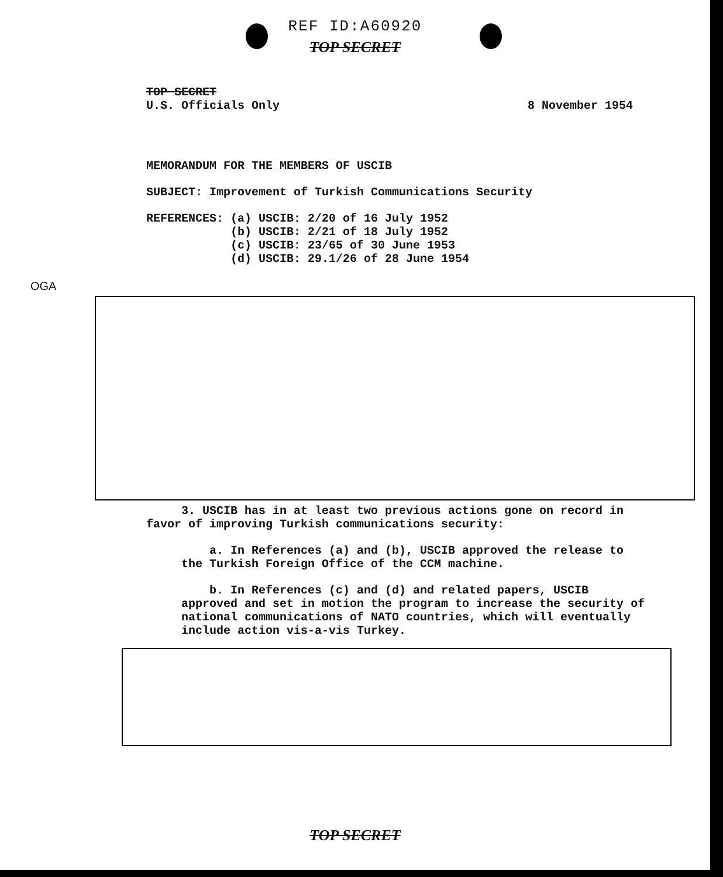REF ID:A60920
TOP SECRET
TOP SECRET
U.S. Officials Only
8 November 1954
MEMORANDUM FOR THE MEMBERS OF USCIB
SUBJECT: Improvement of Turkish Communications Security
REFERENCES: (a) USCIB: 2/20 of 16 July 1952
(b) USCIB: 2/21 of 18 July 1952
(c) USCIB: 23/65 of 30 June 1953
(d) USCIB: 29.1/26 of 28 June 1954
OGA
3. USCIB has in at least two previous actions gone on record in favor of improving Turkish communications security:
a. In References (a) and (b), USCIB approved the release to the Turkish Foreign Office of the CCM machine.
b. In References (c) and (d) and related papers, USCIB approved and set in motion the program to increase the security of national communications of NATO countries, which will eventually include action vis-a-vis Turkey.
TOP SECRET